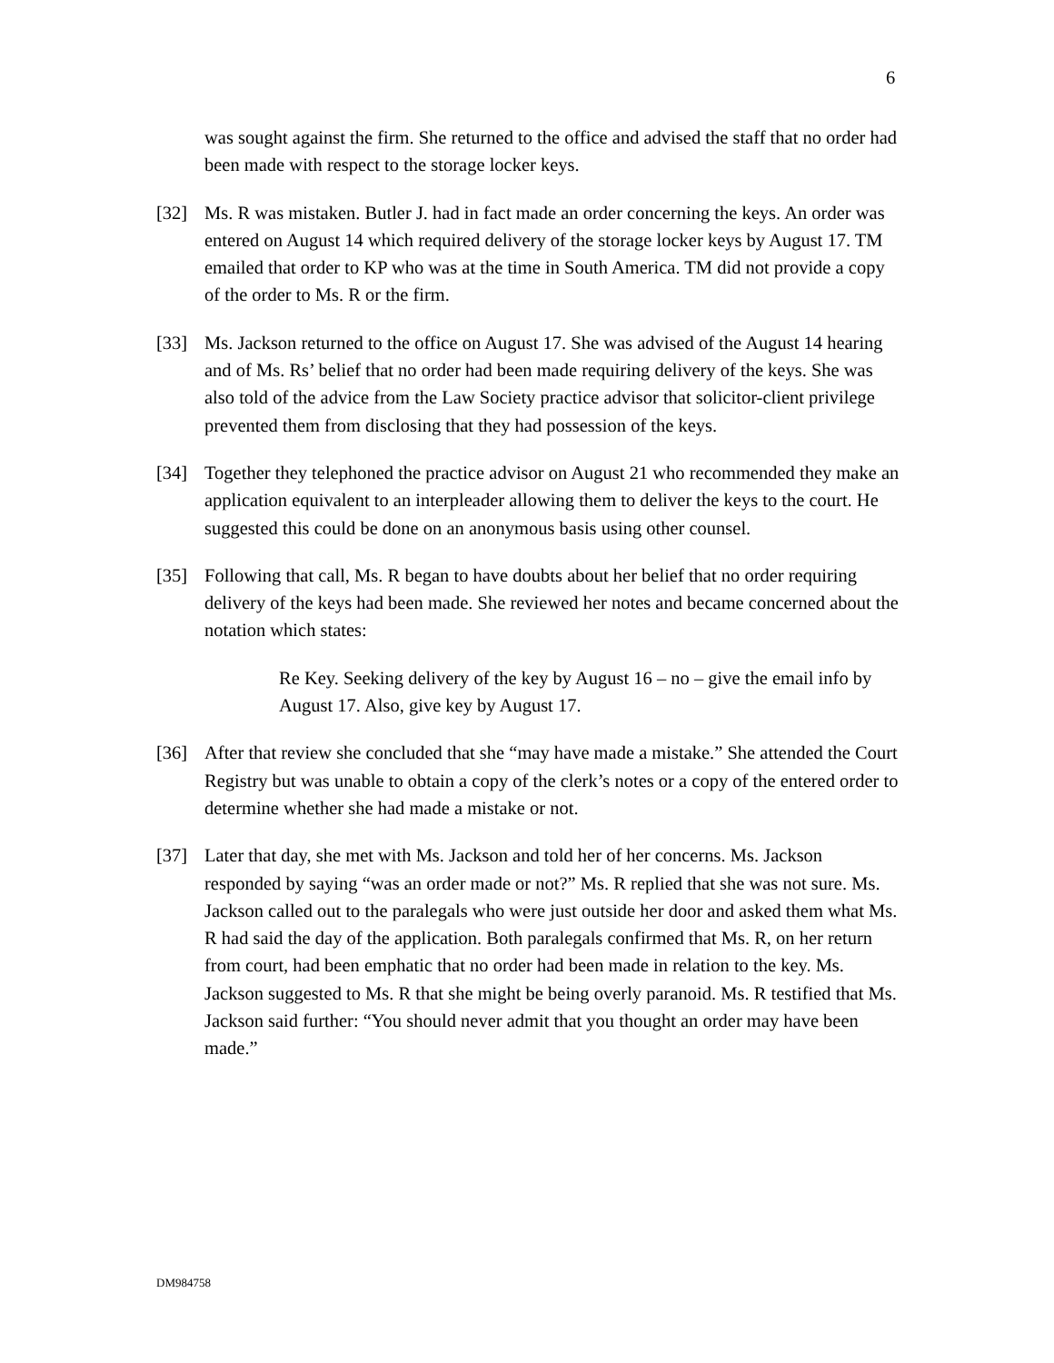6
was sought against the firm. She returned to the office and advised the staff that no order had been made with respect to the storage locker keys.
[32] Ms. R was mistaken. Butler J. had in fact made an order concerning the keys. An order was entered on August 14 which required delivery of the storage locker keys by August 17. TM emailed that order to KP who was at the time in South America. TM did not provide a copy of the order to Ms. R or the firm.
[33] Ms. Jackson returned to the office on August 17. She was advised of the August 14 hearing and of Ms. Rs’ belief that no order had been made requiring delivery of the keys. She was also told of the advice from the Law Society practice advisor that solicitor-client privilege prevented them from disclosing that they had possession of the keys.
[34] Together they telephoned the practice advisor on August 21 who recommended they make an application equivalent to an interpleader allowing them to deliver the keys to the court. He suggested this could be done on an anonymous basis using other counsel.
[35] Following that call, Ms. R began to have doubts about her belief that no order requiring delivery of the keys had been made. She reviewed her notes and became concerned about the notation which states:
Re Key. Seeking delivery of the key by August 16 – no – give the email info by August 17. Also, give key by August 17.
[36] After that review she concluded that she “may have made a mistake.” She attended the Court Registry but was unable to obtain a copy of the clerk’s notes or a copy of the entered order to determine whether she had made a mistake or not.
[37] Later that day, she met with Ms. Jackson and told her of her concerns. Ms. Jackson responded by saying “was an order made or not?” Ms. R replied that she was not sure. Ms. Jackson called out to the paralegals who were just outside her door and asked them what Ms. R had said the day of the application. Both paralegals confirmed that Ms. R, on her return from court, had been emphatic that no order had been made in relation to the key. Ms. Jackson suggested to Ms. R that she might be being overly paranoid. Ms. R testified that Ms. Jackson said further: “You should never admit that you thought an order may have been made.”
DM984758